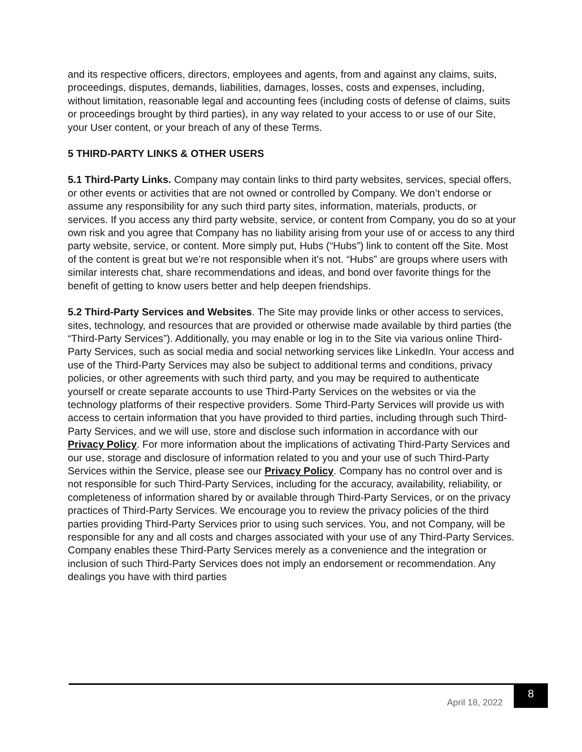and its respective officers, directors, employees and agents, from and against any claims, suits, proceedings, disputes, demands, liabilities, damages, losses, costs and expenses, including, without limitation, reasonable legal and accounting fees (including costs of defense of claims, suits or proceedings brought by third parties), in any way related to your access to or use of our Site, your User content, or your breach of any of these Terms.
5 THIRD-PARTY LINKS & OTHER USERS
5.1 Third-Party Links. Company may contain links to third party websites, services, special offers, or other events or activities that are not owned or controlled by Company. We don’t endorse or assume any responsibility for any such third party sites, information, materials, products, or services. If you access any third party website, service, or content from Company, you do so at your own risk and you agree that Company has no liability arising from your use of or access to any third party website, service, or content. More simply put, Hubs (“Hubs”) link to content off the Site. Most of the content is great but we’re not responsible when it’s not. “Hubs” are groups where users with similar interests chat, share recommendations and ideas, and bond over favorite things for the benefit of getting to know users better and help deepen friendships.
5.2 Third-Party Services and Websites. The Site may provide links or other access to services, sites, technology, and resources that are provided or otherwise made available by third parties (the “Third-Party Services”). Additionally, you may enable or log in to the Site via various online Third-Party Services, such as social media and social networking services like LinkedIn. Your access and use of the Third-Party Services may also be subject to additional terms and conditions, privacy policies, or other agreements with such third party, and you may be required to authenticate yourself or create separate accounts to use Third-Party Services on the websites or via the technology platforms of their respective providers. Some Third-Party Services will provide us with access to certain information that you have provided to third parties, including through such Third-Party Services, and we will use, store and disclose such information in accordance with our Privacy Policy. For more information about the implications of activating Third-Party Services and our use, storage and disclosure of information related to you and your use of such Third-Party Services within the Service, please see our Privacy Policy. Company has no control over and is not responsible for such Third-Party Services, including for the accuracy, availability, reliability, or completeness of information shared by or available through Third-Party Services, or on the privacy practices of Third-Party Services. We encourage you to review the privacy policies of the third parties providing Third-Party Services prior to using such services. You, and not Company, will be responsible for any and all costs and charges associated with your use of any Third-Party Services. Company enables these Third-Party Services merely as a convenience and the integration or inclusion of such Third-Party Services does not imply an endorsement or recommendation. Any dealings you have with third parties
April 18, 2022 8